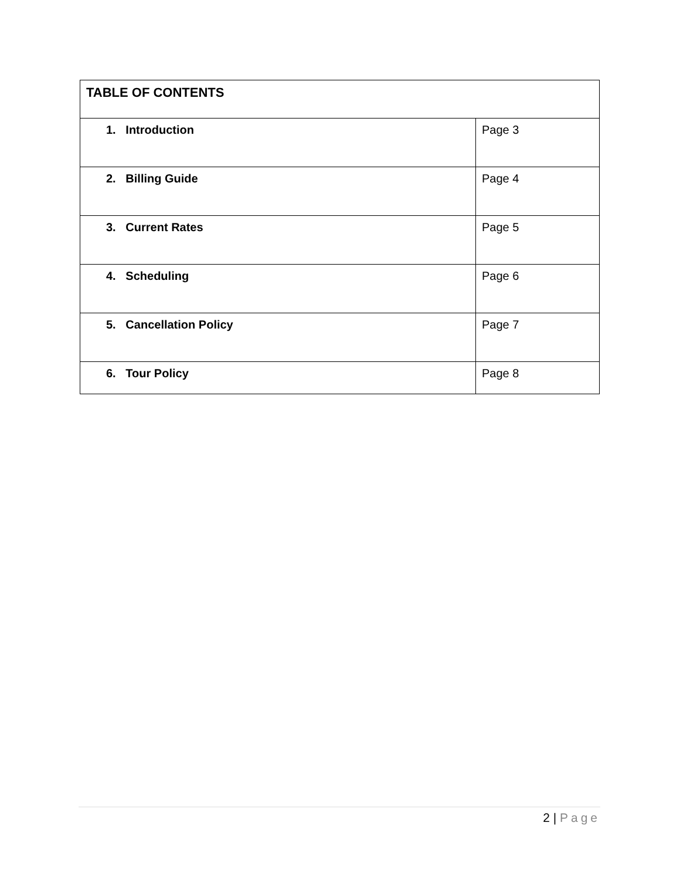| TABLE OF CONTENTS | |
| --- | --- |
| 1. Introduction | Page 3 |
| 2. Billing Guide | Page 4 |
| 3. Current Rates | Page 5 |
| 4. Scheduling | Page 6 |
| 5. Cancellation Policy | Page 7 |
| 6. Tour Policy | Page 8 |
2 | Page